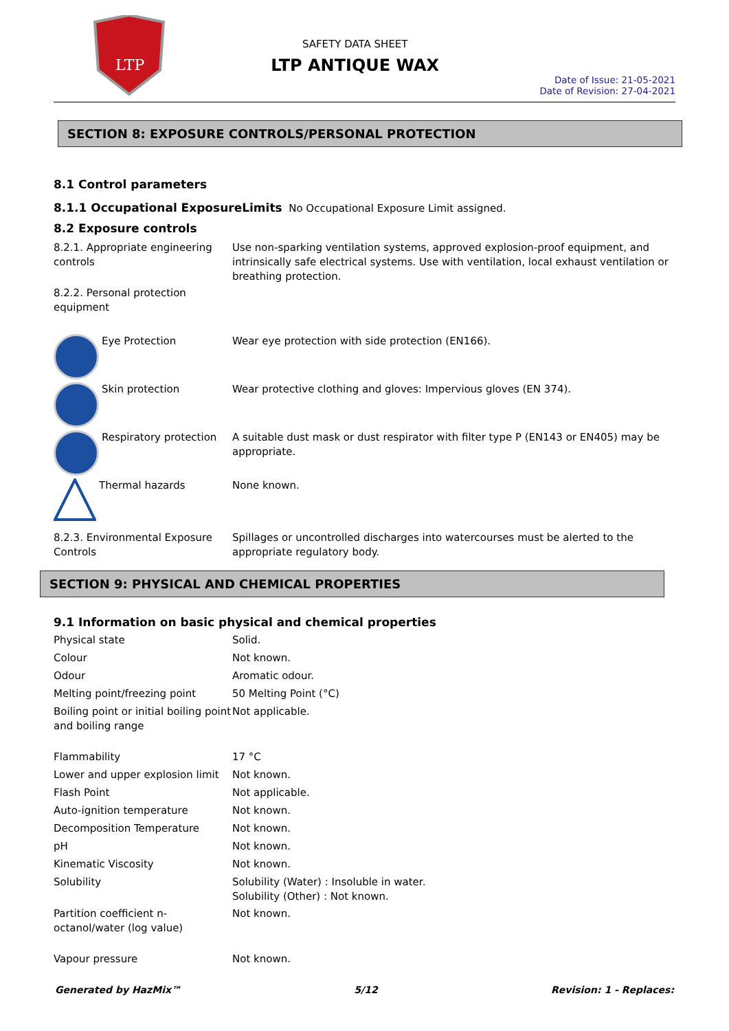LTP
SAFETY DATA SHEET
LTP ANTIQUE WAX
Date of Issue: 21-05-2021
Date of Revision: 27-04-2021
SECTION 8: EXPOSURE CONTROLS/PERSONAL PROTECTION
8.1 Control parameters
8.1.1 Occupational ExposureLimits No Occupational Exposure Limit assigned.
8.2 Exposure controls
| 8.2.1. Appropriate engineering controls | Use non-sparking ventilation systems, approved explosion-proof equipment, and intrinsically safe electrical systems. Use with ventilation, local exhaust ventilation or breathing protection. |
| 8.2.2. Personal protection equipment | |
| Eye Protection | Wear eye protection with side protection (EN166). |
| Skin protection | Wear protective clothing and gloves: Impervious gloves (EN 374). |
| Respiratory protection | A suitable dust mask or dust respirator with filter type P (EN143 or EN405) may be appropriate. |
| Thermal hazards | None known. |
| 8.2.3. Environmental Exposure Controls | Spillages or uncontrolled discharges into watercourses must be alerted to the appropriate regulatory body. |
SECTION 9: PHYSICAL AND CHEMICAL PROPERTIES
9.1 Information on basic physical and chemical properties
| Physical state | Solid. |
| Colour | Not known. |
| Odour | Aromatic odour. |
| Melting point/freezing point | 50 Melting Point (°C) |
| Boiling point or initial boiling point and boiling range | Not applicable. |
| Flammability | 17 °C |
| Lower and upper explosion limit | Not known. |
| Flash Point | Not applicable. |
| Auto-ignition temperature | Not known. |
| Decomposition Temperature | Not known. |
| pH | Not known. |
| Kinematic Viscosity | Not known. |
| Solubility | Solubility (Water) : Insoluble in water. Solubility (Other) : Not known. |
| Partition coefficient n-octanol/water (log value) | Not known. |
| Vapour pressure | Not known. |
Generated by HazMix™ 5/12 Revision: 1 - Replaces: